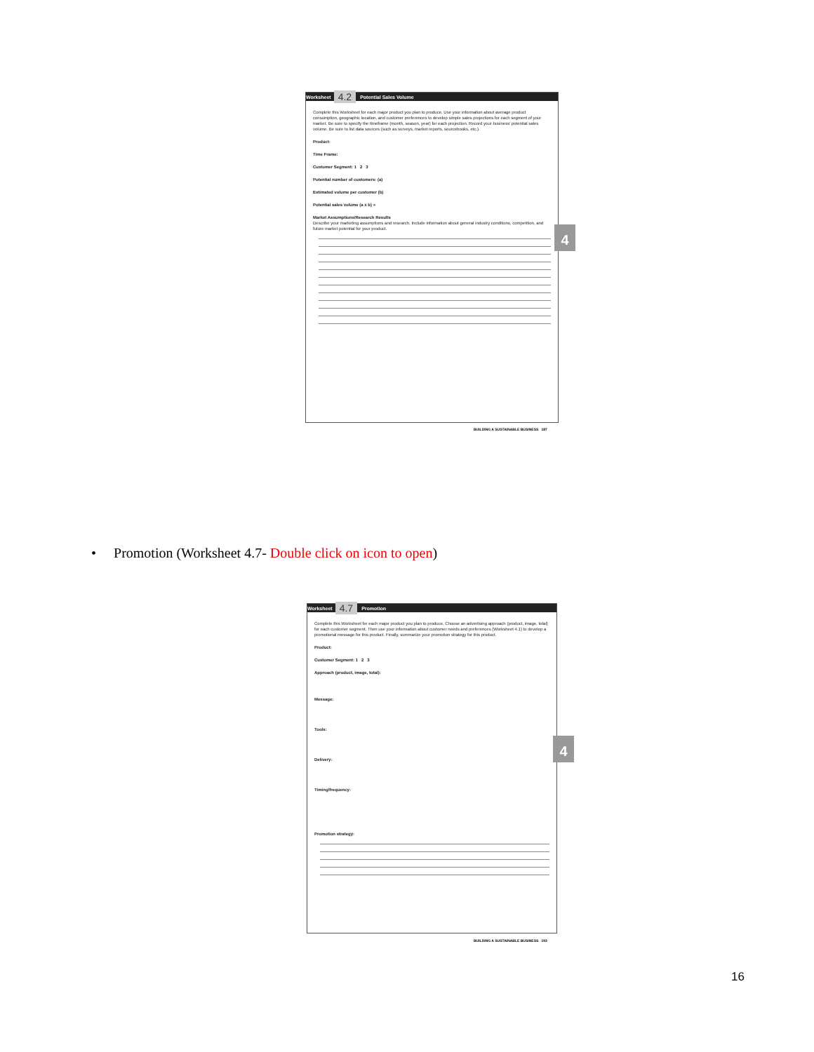Worksheet 4.2 Potential Sales Volume
Complete this Worksheet for each major product you plan to produce. Use your information about average product consumption, geographic location, and customer preferences to develop simple sales projections for each segment of your market. Be sure to specify the timeframe (month, season, year) for each projection. Record your business' potential sales volume. Be sure to list data sources (such as surveys, market reports, sourcebooks, etc.).
Product:
Time Frame:
Customer Segment: 1 2 3
Potential number of customers: (a)
Estimated volume per customer (b)
Potential sales volume (a x b) =
Market Assumptions/Research Results
Describe your marketing assumptions and research. Include information about general industry conditions, competition, and future market potential for your product.
4
BUILDING A SUSTAINABLE BUSINESS 187
• Promotion (Worksheet 4.7- Double click on icon to open)
Worksheet 4.7 Promotion
Complete this Worksheet for each major product you plan to produce. Choose an advertising approach (product, image, total) for each customer segment. Then use your information about customer needs and preferences (Worksheet 4.1) to develop a promotional message for this product. Finally, summarize your promotion strategy for this product.
Product:
Customer Segment: 1 2 3
Approach (product, image, total):
Message:
Tools:
Delivery:
Timing/frequency:
Promotion strategy:
4
BUILDING A SUSTAINABLE BUSINESS 193
16